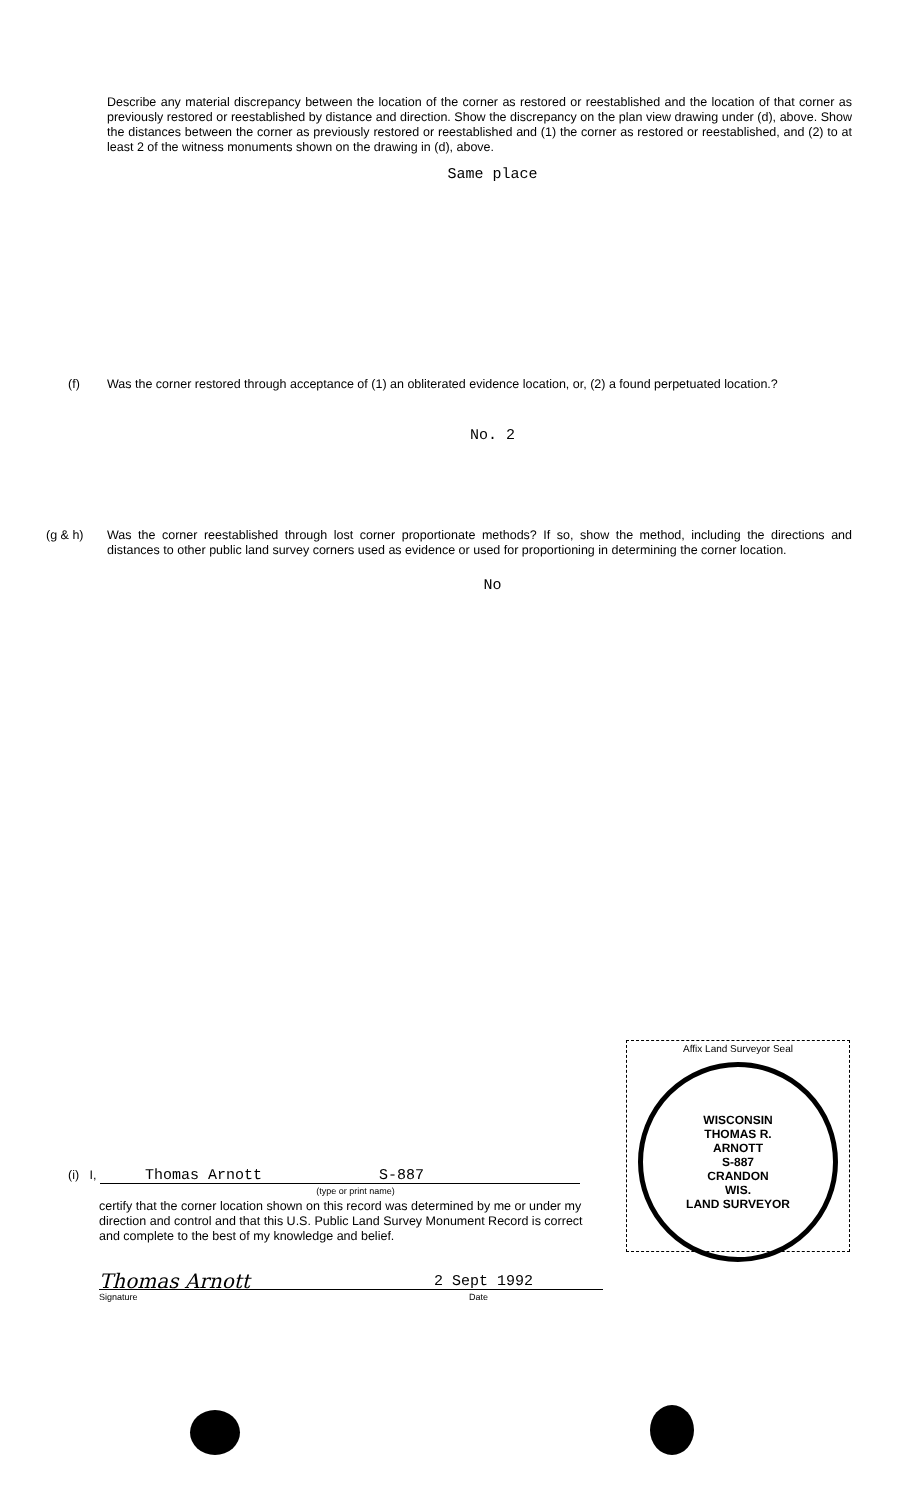Describe any material discrepancy between the location of the corner as restored or reestablished and the location of that corner as previously restored or reestablished by distance and direction. Show the discrepancy on the plan view drawing under (d), above. Show the distances between the corner as previously restored or reestablished and (1) the corner as restored or reestablished, and (2) to at least 2 of the witness monuments shown on the drawing in (d), above.
Same place
(f) Was the corner restored through acceptance of (1) an obliterated evidence location, or, (2) a found perpetuated location.?
No. 2
(g & h) Was the corner reestablished through lost corner proportionate methods? If so, show the method, including the directions and distances to other public land survey corners used as evidence or used for proportioning in determining the corner location.
No
(i) I, Thomas Arnott S-887
(type or print name)
certify that the corner location shown on this record was determined by me or under my direction and control and that this U.S. Public Land Survey Monument Record is correct and complete to the best of my knowledge and belief.
Thomas Arnott 2 Sept 1992
Signature Date
Affix Land Surveyor Seal
WISCONSIN
THOMAS R.
ARNOTT
S-887
CRANDON
WIS.
LAND SURVEYOR